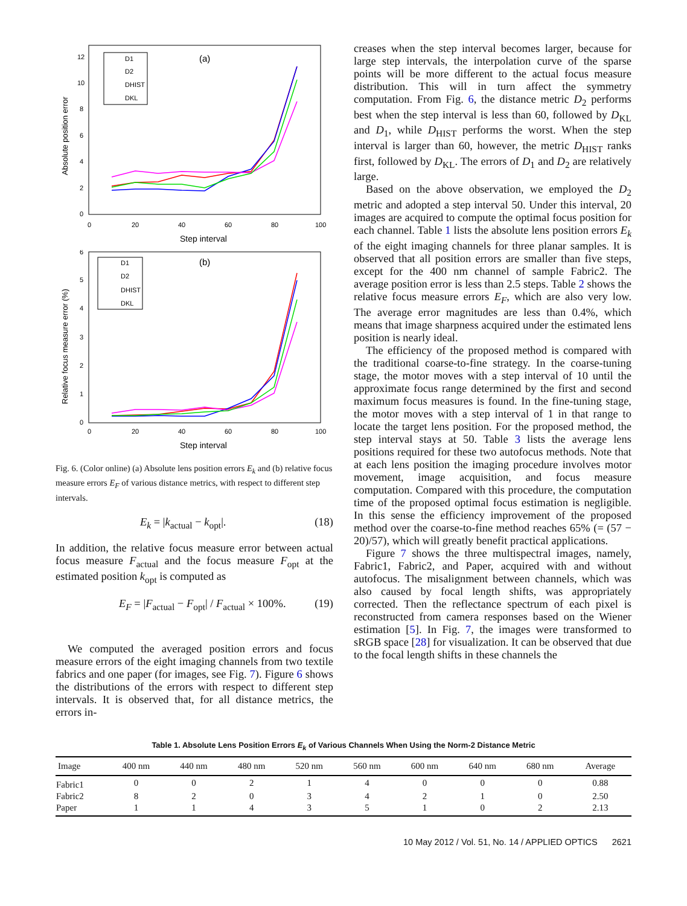Absolute position error
0
2
4
6
8
10
12
0
20
40
60
80
100
Step interval
(a)
D1
D2
DHIST
DKL
Relative focus measure error (%)
0
1
2
3
4
5
6
0
20
40
60
80
100
Step interval
(b)
D1
D2
DHIST
DKL
Fig. 6. (Color online) (a) Absolute lens position errors E<sub>k</sub> and (b) relative focus measure errors E<sub>F</sub> of various distance metrics, with respect to different step intervals.
E<sub>k</sub> = |k<sub>actual</sub> − k<sub>opt</sub>|. (18)
In addition, the relative focus measure error between actual focus measure F<sub>actual</sub> and the focus measure F<sub>opt</sub> at the estimated position k<sub>opt</sub> is computed as
E<sub>F</sub> = |F<sub>actual</sub> − F<sub>opt</sub>| / F<sub>actual</sub> × 100%. (19)
We computed the averaged position errors and focus measure errors of the eight imaging channels from two textile fabrics and one paper (for images, see Fig. 7). Figure 6 shows the distributions of the errors with respect to different step intervals. It is observed that, for all distance metrics, the errors in-
creases when the step interval becomes larger, because for large step intervals, the interpolation curve of the sparse points will be more different to the actual focus measure distribution. This will in turn affect the symmetry computation. From Fig. 6, the distance metric D<sub>2</sub> performs best when the step interval is less than 60, followed by D<sub>KL</sub> and D<sub>1</sub>, while D<sub>HIST</sub> performs the worst. When the step interval is larger than 60, however, the metric D<sub>HIST</sub> ranks first, followed by D<sub>KL</sub>. The errors of D<sub>1</sub> and D<sub>2</sub> are relatively large.
Based on the above observation, we employed the D<sub>2</sub> metric and adopted a step interval 50. Under this interval, 20 images are acquired to compute the optimal focus position for each channel. Table 1 lists the absolute lens position errors E<sub>k</sub> of the eight imaging channels for three planar samples. It is observed that all position errors are smaller than five steps, except for the 400 nm channel of sample Fabric2. The average position error is less than 2.5 steps. Table 2 shows the relative focus measure errors E<sub>F</sub>, which are also very low. The average error magnitudes are less than 0.4%, which means that image sharpness acquired under the estimated lens position is nearly ideal.
The efficiency of the proposed method is compared with the traditional coarse-to-fine strategy. In the coarse-tuning stage, the motor moves with a step interval of 10 until the approximate focus range determined by the first and second maximum focus measures is found. In the fine-tuning stage, the motor moves with a step interval of 1 in that range to locate the target lens position. For the proposed method, the step interval stays at 50. Table 3 lists the average lens positions required for these two autofocus methods. Note that at each lens position the imaging procedure involves motor movement, image acquisition, and focus measure computation. Compared with this procedure, the computation time of the proposed optimal focus estimation is negligible. In this sense the efficiency improvement of the proposed method over the coarse-to-fine method reaches 65% (= (57 − 20)/57), which will greatly benefit practical applications.
Figure 7 shows the three multispectral images, namely, Fabric1, Fabric2, and Paper, acquired with and without autofocus. The misalignment between channels, which was also caused by focal length shifts, was appropriately corrected. Then the reflectance spectrum of each pixel is reconstructed from camera responses based on the Wiener estimation [5]. In Fig. 7, the images were transformed to sRGB space [28] for visualization. It can be observed that due to the focal length shifts in these channels the
Table 1. Absolute Lens Position Errors E<sub>k</sub> of Various Channels When Using the Norm-2 Distance Metric
| Image | 400 nm | 440 nm | 480 nm | 520 nm | 560 nm | 600 nm | 640 nm | 680 nm | Average |
| --- | --- | --- | --- | --- | --- | --- | --- | --- | --- |
| Fabric1 | 0 | 0 | 2 | 1 | 4 | 0 | 0 | 0 | 0.88 |
| Fabric2 | 8 | 2 | 0 | 3 | 4 | 2 | 1 | 0 | 2.50 |
| Paper | 1 | 1 | 4 | 3 | 5 | 1 | 0 | 2 | 2.13 |
10 May 2012 / Vol. 51, No. 14 / APPLIED OPTICS 2621